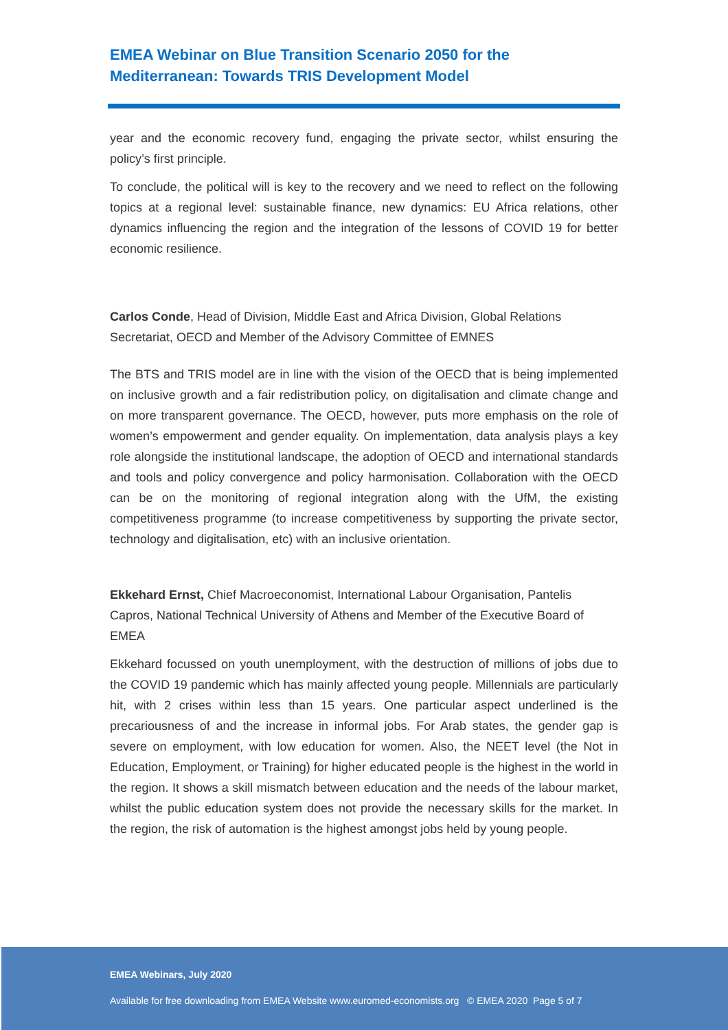EMEA Webinar on Blue Transition Scenario 2050 for the
Mediterranean: Towards TRIS Development Model
year and the economic recovery fund, engaging the private sector, whilst ensuring the policy’s first principle.
To conclude, the political will is key to the recovery and we need to reflect on the following topics at a regional level: sustainable finance, new dynamics: EU Africa relations, other dynamics influencing the region and the integration of the lessons of COVID 19 for better economic resilience.
Carlos Conde, Head of Division, Middle East and Africa Division, Global Relations Secretariat, OECD and Member of the Advisory Committee of EMNES
The BTS and TRIS model are in line with the vision of the OECD that is being implemented on inclusive growth and a fair redistribution policy, on digitalisation and climate change and on more transparent governance. The OECD, however, puts more emphasis on the role of women’s empowerment and gender equality. On implementation, data analysis plays a key role alongside the institutional landscape, the adoption of OECD and international standards and tools and policy convergence and policy harmonisation. Collaboration with the OECD can be on the monitoring of regional integration along with the UfM, the existing competitiveness programme (to increase competitiveness by supporting the private sector, technology and digitalisation, etc) with an inclusive orientation.
Ekkehard Ernst, Chief Macroeconomist, International Labour Organisation, Pantelis Capros, National Technical University of Athens and Member of the Executive Board of EMEA
Ekkehard focussed on youth unemployment, with the destruction of millions of jobs due to the COVID 19 pandemic which has mainly affected young people. Millennials are particularly hit, with 2 crises within less than 15 years. One particular aspect underlined is the precariousness of and the increase in informal jobs. For Arab states, the gender gap is severe on employment, with low education for women. Also, the NEET level (the Not in Education, Employment, or Training) for higher educated people is the highest in the world in the region. It shows a skill mismatch between education and the needs of the labour market, whilst the public education system does not provide the necessary skills for the market. In the region, the risk of automation is the highest amongst jobs held by young people.
EMEA Webinars, July 2020
Available for free downloading from EMEA Website www.euromed-economists.org © EMEA 2020 Page 5 of 7